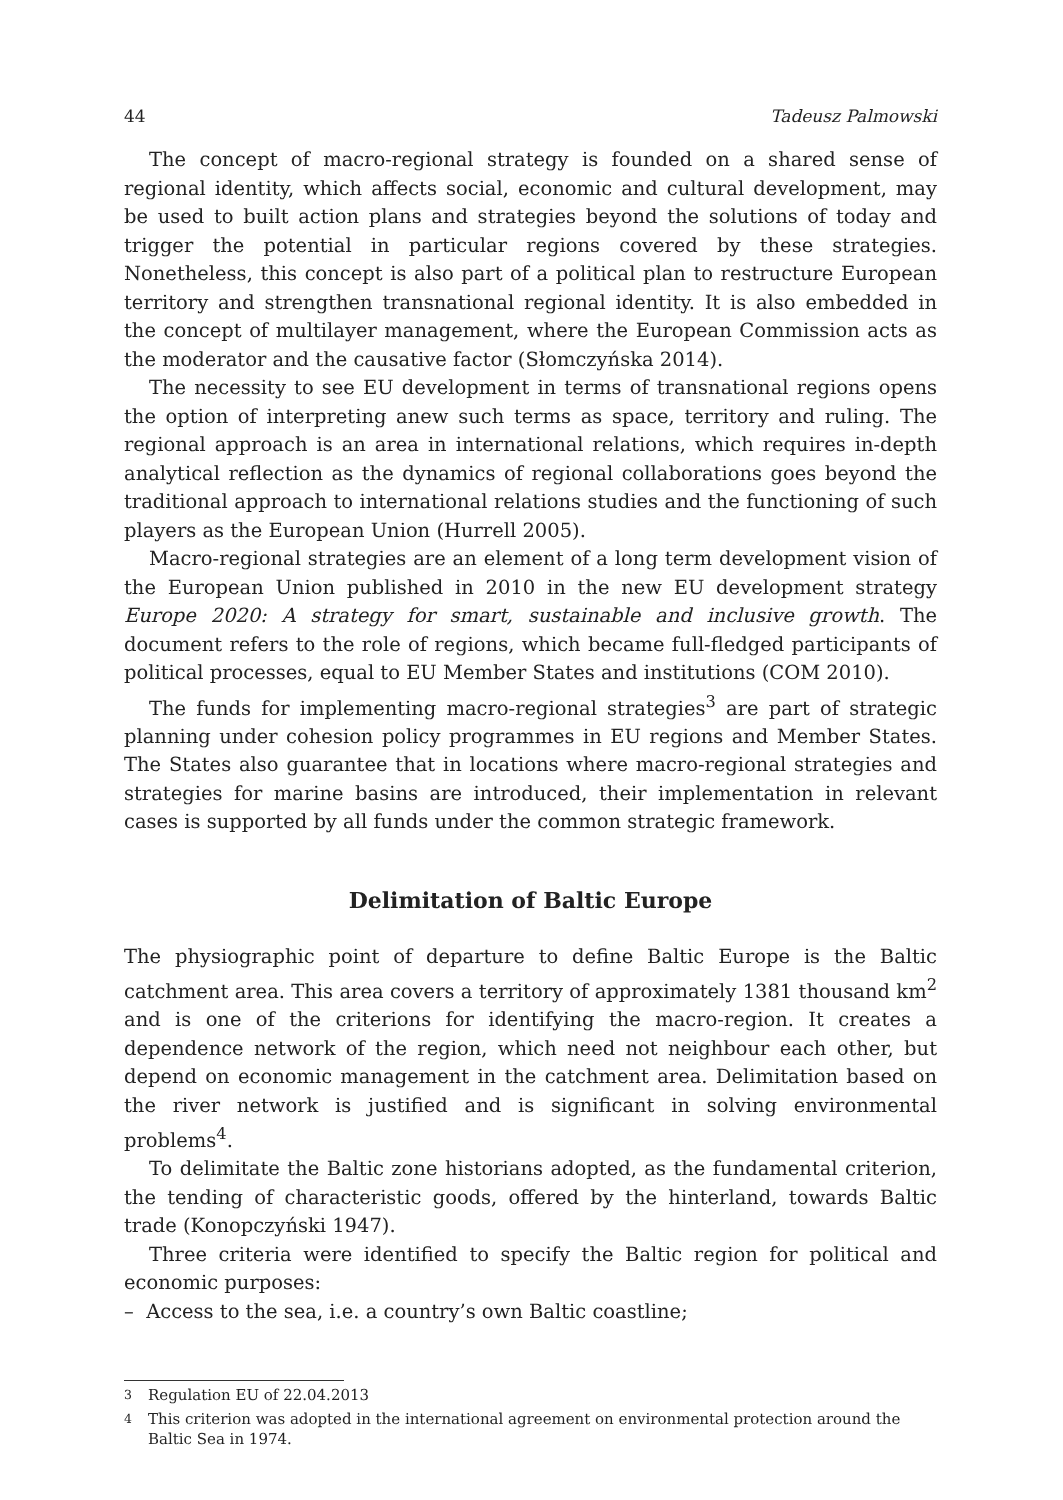44 Tadeusz Palmowski
The concept of macro-regional strategy is founded on a shared sense of regional identity, which affects social, economic and cultural development, may be used to built action plans and strategies beyond the solutions of today and trigger the potential in particular regions covered by these strategies. Nonetheless, this concept is also part of a political plan to restructure European territory and strengthen transnational regional identity. It is also embedded in the concept of multilayer management, where the European Commission acts as the moderator and the causative factor (Słomczyńska 2014).
The necessity to see EU development in terms of transnational regions opens the option of interpreting anew such terms as space, territory and ruling. The regional approach is an area in international relations, which requires in-depth analytical reflection as the dynamics of regional collaborations goes beyond the traditional approach to international relations studies and the functioning of such players as the European Union (Hurrell 2005).
Macro-regional strategies are an element of a long term development vision of the European Union published in 2010 in the new EU development strategy Europe 2020: A strategy for smart, sustainable and inclusive growth. The document refers to the role of regions, which became full-fledged participants of political processes, equal to EU Member States and institutions (COM 2010).
The funds for implementing macro-regional strategies<sup>3</sup> are part of strategic planning under cohesion policy programmes in EU regions and Member States. The States also guarantee that in locations where macro-regional strategies and strategies for marine basins are introduced, their implementation in relevant cases is supported by all funds under the common strategic framework.
Delimitation of Baltic Europe
The physiographic point of departure to define Baltic Europe is the Baltic catchment area. This area covers a territory of approximately 1381 thousand km<sup>2</sup> and is one of the criterions for identifying the macro-region. It creates a dependence network of the region, which need not neighbour each other, but depend on economic management in the catchment area. Delimitation based on the river network is justified and is significant in solving environmental problems<sup>4</sup>.
To delimitate the Baltic zone historians adopted, as the fundamental criterion, the tending of characteristic goods, offered by the hinterland, towards Baltic trade (Konopczyński 1947).
Three criteria were identified to specify the Baltic region for political and economic purposes:
– Access to the sea, i.e. a country’s own Baltic coastline;
<sup>3</sup> Regulation EU of 22.04.2013
<sup>4</sup> This criterion was adopted in the international agreement on environmental protection around the Baltic Sea in 1974.